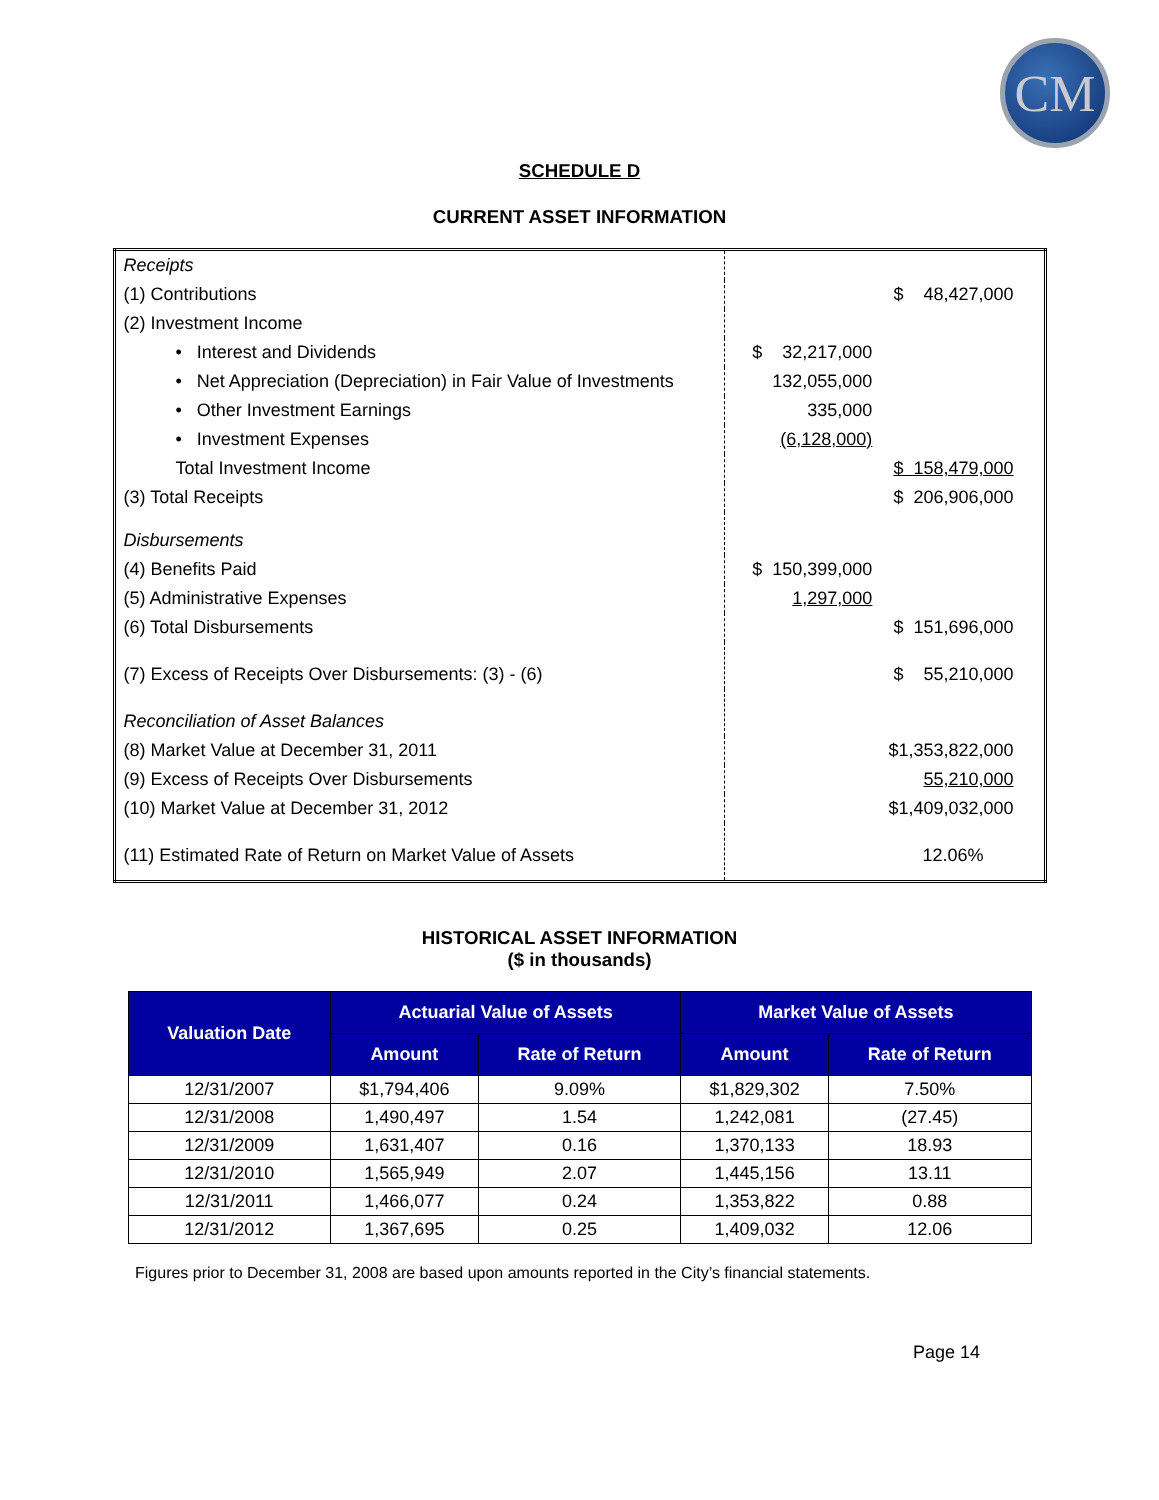CM
SCHEDULE D
CURRENT ASSET INFORMATION
| Receipts | | |
| (1) Contributions | | $ 48,427,000 |
| (2) Investment Income | | |
| • Interest and Dividends | $ 32,217,000 | |
| • Net Appreciation (Depreciation) in Fair Value of Investments | 132,055,000 | |
| • Other Investment Earnings | 335,000 | |
| • Investment Expenses | (6,128,000) | |
| Total Investment Income | | $ 158,479,000 |
| (3) Total Receipts | | $ 206,906,000 |
| Disbursements | | |
| (4) Benefits Paid | $ 150,399,000 | |
| (5) Administrative Expenses | 1,297,000 | |
| (6) Total Disbursements | | $ 151,696,000 |
| (7) Excess of Receipts Over Disbursements: (3) - (6) | | $ 55,210,000 |
| Reconciliation of Asset Balances | | |
| (8) Market Value at December 31, 2011 | | $1,353,822,000 |
| (9) Excess of Receipts Over Disbursements | | 55,210,000 |
| (10) Market Value at December 31, 2012 | | $1,409,032,000 |
| (11) Estimated Rate of Return on Market Value of Assets | | 12.06% |
HISTORICAL ASSET INFORMATION
($ in thousands)
| Valuation Date | Actuarial Value of Assets | | Market Value of Assets | |
| --- | --- | --- | --- | --- |
| | Amount | Rate of Return | Amount | Rate of Return |
| 12/31/2007 | $1,794,406 | 9.09% | $1,829,302 | 7.50% |
| 12/31/2008 | 1,490,497 | 1.54 | 1,242,081 | (27.45) |
| 12/31/2009 | 1,631,407 | 0.16 | 1,370,133 | 18.93 |
| 12/31/2010 | 1,565,949 | 2.07 | 1,445,156 | 13.11 |
| 12/31/2011 | 1,466,077 | 0.24 | 1,353,822 | 0.88 |
| 12/31/2012 | 1,367,695 | 0.25 | 1,409,032 | 12.06 |
Figures prior to December 31, 2008 are based upon amounts reported in the City’s financial statements.
Page 14